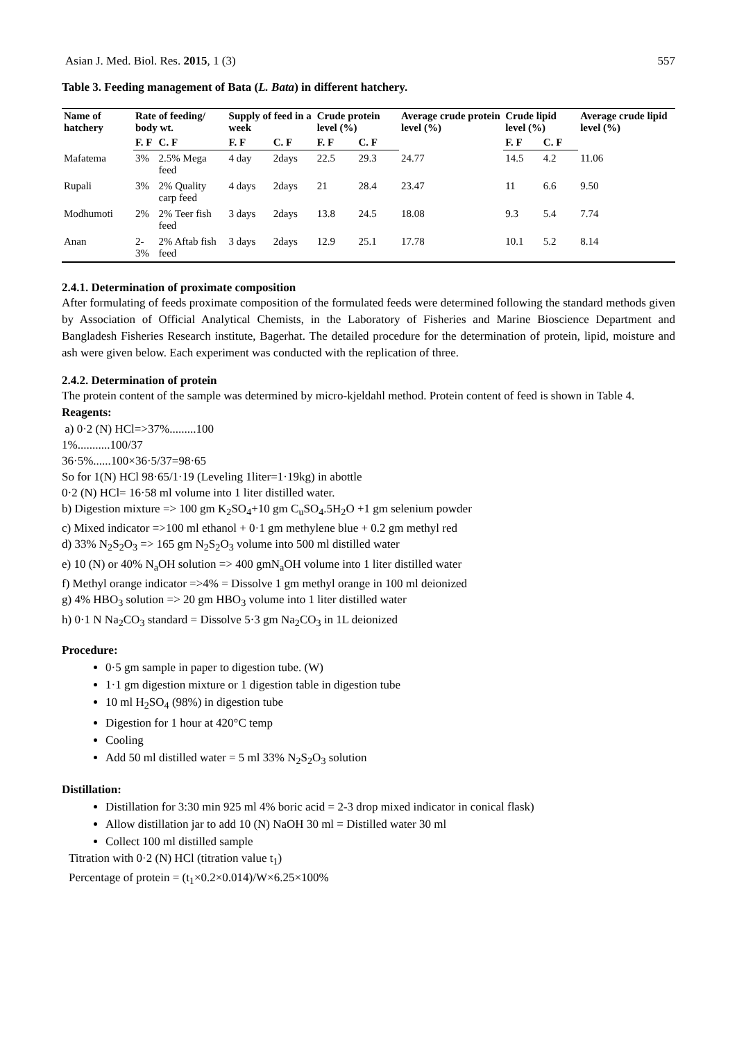Asian J. Med. Biol. Res. 2015, 1 (3) 557
Table 3. Feeding management of Bata (L. Bata) in different hatchery.
| Name of hatchery | Rate of feeding/ body wt. | | Supply of feed in a week | | Crude protein level (%) | | Average crude protein level (%) | Crude lipid level (%) | | Average crude lipid level (%) |
| --- | --- | --- | --- | --- | --- | --- | --- | --- | --- | --- |
| | F. F | C. F | F. F | C. F | F. F | C. F | | F. F | C. F | |
| Mafatema | 3% | 2.5% Mega feed | 4 day | 2days | 22.5 | 29.3 | 24.77 | 14.5 | 4.2 | 11.06 |
| Rupali | 3% | 2% Quality carp feed | 4 days | 2days | 21 | 28.4 | 23.47 | 11 | 6.6 | 9.50 |
| Modhumoti | 2% | 2% Teer fish feed | 3 days | 2days | 13.8 | 24.5 | 18.08 | 9.3 | 5.4 | 7.74 |
| Anan | 2-3% | 2% Aftab fish feed | 3 days | 2days | 12.9 | 25.1 | 17.78 | 10.1 | 5.2 | 8.14 |
2.4.1. Determination of proximate composition
After formulating of feeds proximate composition of the formulated feeds were determined following the standard methods given by Association of Official Analytical Chemists, in the Laboratory of Fisheries and Marine Bioscience Department and Bangladesh Fisheries Research institute, Bagerhat. The detailed procedure for the determination of protein, lipid, moisture and ash were given below. Each experiment was conducted with the replication of three.
2.4.2. Determination of protein
The protein content of the sample was determined by micro-kjeldahl method. Protein content of feed is shown in Table 4.
Reagents:
a) 0·2 (N) HCl=>37%.........100
1%...........100/37
36·5%......100×36·5/37=98·65
So for 1(N) HCl 98·65/1·19 (Leveling 1liter=1·19kg) in abottle
0·2 (N) HCl= 16·58 ml volume into 1 liter distilled water.
b) Digestion mixture => 100 gm K<sub>2</sub>SO<sub>4</sub>+10 gm C<sub>u</sub>SO<sub>4</sub>.5H<sub>2</sub>O +1 gm selenium powder
c) Mixed indicator =>100 ml ethanol + 0·1 gm methylene blue + 0.2 gm methyl red
d) 33% N<sub>2</sub>S<sub>2</sub>O<sub>3</sub> => 165 gm N<sub>2</sub>S<sub>2</sub>O<sub>3</sub> volume into 500 ml distilled water
e) 10 (N) or 40% N<sub>a</sub>OH solution => 400 gmN<sub>a</sub>OH volume into 1 liter distilled water
f) Methyl orange indicator =>4% = Dissolve 1 gm methyl orange in 100 ml deionized
g) 4% HBO<sub>3</sub> solution => 20 gm HBO<sub>3</sub> volume into 1 liter distilled water
h) 0·1 N Na<sub>2</sub>CO<sub>3</sub> standard = Dissolve 5·3 gm Na<sub>2</sub>CO<sub>3</sub> in 1L deionized
Procedure:
0·5 gm sample in paper to digestion tube. (W)
1·1 gm digestion mixture or 1 digestion table in digestion tube
10 ml H<sub>2</sub>SO<sub>4</sub> (98%) in digestion tube
Digestion for 1 hour at 420°C temp
Cooling
Add 50 ml distilled water = 5 ml 33% N<sub>2</sub>S<sub>2</sub>O<sub>3</sub> solution
Distillation:
Distillation for 3:30 min 925 ml 4% boric acid = 2-3 drop mixed indicator in conical flask)
Allow distillation jar to add 10 (N) NaOH 30 ml = Distilled water 30 ml
Collect 100 ml distilled sample
Titration with 0·2 (N) HCl (titration value t<sub>1</sub>)
Percentage of protein = (t<sub>1</sub>×0.2×0.014)/W×6.25×100%